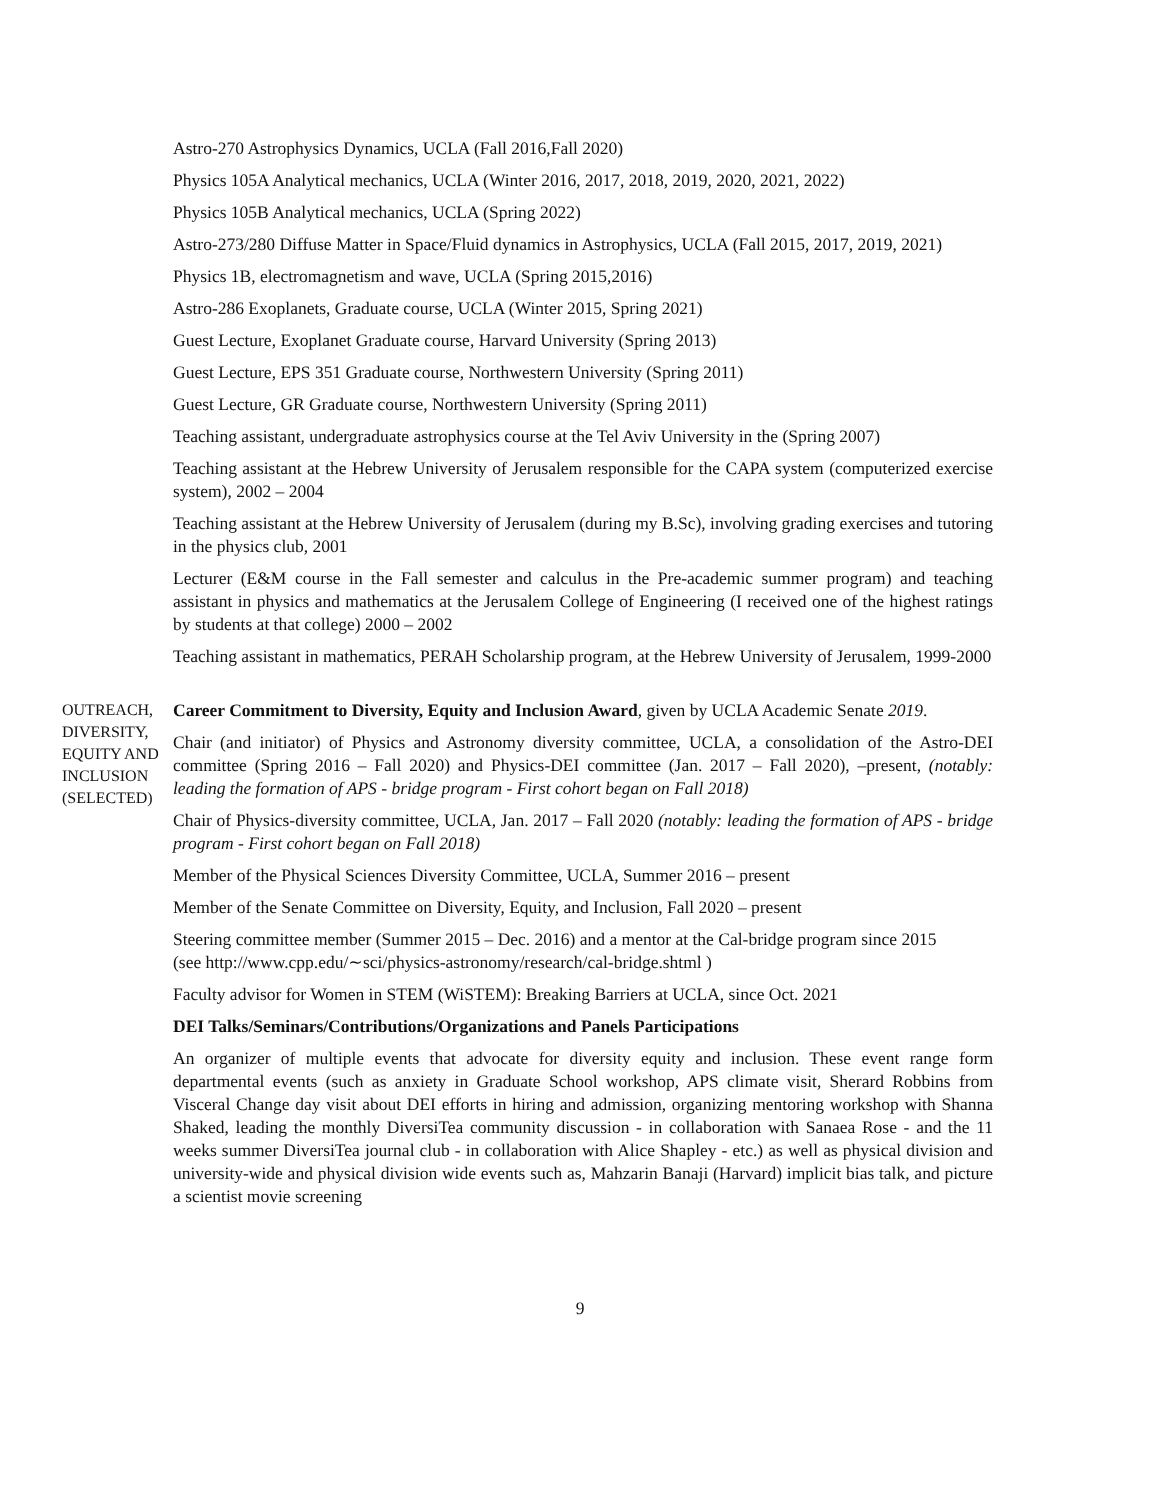Astro-270 Astrophysics Dynamics, UCLA (Fall 2016,Fall 2020)
Physics 105A Analytical mechanics, UCLA (Winter 2016, 2017, 2018, 2019, 2020, 2021, 2022)
Physics 105B Analytical mechanics, UCLA (Spring 2022)
Astro-273/280 Diffuse Matter in Space/Fluid dynamics in Astrophysics, UCLA (Fall 2015, 2017, 2019, 2021)
Physics 1B, electromagnetism and wave, UCLA (Spring 2015,2016)
Astro-286 Exoplanets, Graduate course, UCLA (Winter 2015, Spring 2021)
Guest Lecture, Exoplanet Graduate course, Harvard University (Spring 2013)
Guest Lecture, EPS 351 Graduate course, Northwestern University (Spring 2011)
Guest Lecture, GR Graduate course, Northwestern University (Spring 2011)
Teaching assistant, undergraduate astrophysics course at the Tel Aviv University in the (Spring 2007)
Teaching assistant at the Hebrew University of Jerusalem responsible for the CAPA system (computerized exercise system), 2002 – 2004
Teaching assistant at the Hebrew University of Jerusalem (during my B.Sc), involving grading exercises and tutoring in the physics club, 2001
Lecturer (E&M course in the Fall semester and calculus in the Pre-academic summer program) and teaching assistant in physics and mathematics at the Jerusalem College of Engineering (I received one of the highest ratings by students at that college) 2000 – 2002
Teaching assistant in mathematics, PERAH Scholarship program, at the Hebrew University of Jerusalem, 1999-2000
OUTREACH, DIVERSITY, EQUITY AND INCLUSION (SELECTED)
Career Commitment to Diversity, Equity and Inclusion Award, given by UCLA Academic Senate 2019.
Chair (and initiator) of Physics and Astronomy diversity committee, UCLA, a consolidation of the Astro-DEI committee (Spring 2016 – Fall 2020) and Physics-DEI committee (Jan. 2017 – Fall 2020), –present, (notably: leading the formation of APS - bridge program - First cohort began on Fall 2018)
Chair of Physics-diversity committee, UCLA, Jan. 2017 – Fall 2020 (notably: leading the formation of APS - bridge program - First cohort began on Fall 2018)
Member of the Physical Sciences Diversity Committee, UCLA, Summer 2016 – present
Member of the Senate Committee on Diversity, Equity, and Inclusion, Fall 2020 – present
Steering committee member (Summer 2015 – Dec. 2016) and a mentor at the Cal-bridge program since 2015
(see http://www.cpp.edu/∼sci/physics-astronomy/research/cal-bridge.shtml )
Faculty advisor for Women in STEM (WiSTEM): Breaking Barriers at UCLA, since Oct. 2021
DEI Talks/Seminars/Contributions/Organizations and Panels Participations
An organizer of multiple events that advocate for diversity equity and inclusion. These event range form departmental events (such as anxiety in Graduate School workshop, APS climate visit, Sherard Robbins from Visceral Change day visit about DEI efforts in hiring and admission, organizing mentoring workshop with Shanna Shaked, leading the monthly DiversiTea community discussion - in collaboration with Sanaea Rose - and the 11 weeks summer DiversiTea journal club - in collaboration with Alice Shapley - etc.) as well as physical division and university-wide and physical division wide events such as, Mahzarin Banaji (Harvard) implicit bias talk, and picture a scientist movie screening
9